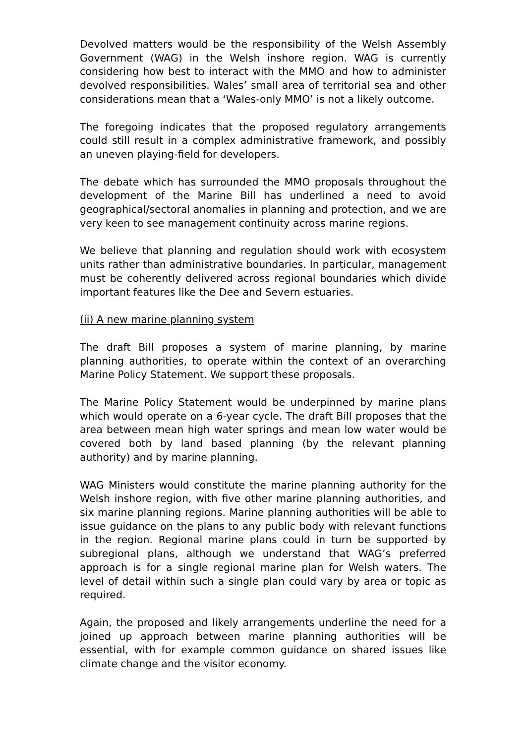Devolved matters would be the responsibility of the Welsh Assembly Government (WAG) in the Welsh inshore region. WAG is currently considering how best to interact with the MMO and how to administer devolved responsibilities. Wales’ small area of territorial sea and other considerations mean that a ‘Wales-only MMO’ is not a likely outcome.
The foregoing indicates that the proposed regulatory arrangements could still result in a complex administrative framework, and possibly an uneven playing-field for developers.
The debate which has surrounded the MMO proposals throughout the development of the Marine Bill has underlined a need to avoid geographical/sectoral anomalies in planning and protection, and we are very keen to see management continuity across marine regions.
We believe that planning and regulation should work with ecosystem units rather than administrative boundaries. In particular, management must be coherently delivered across regional boundaries which divide important features like the Dee and Severn estuaries.
(ii) A new marine planning system
The draft Bill proposes a system of marine planning, by marine planning authorities, to operate within the context of an overarching Marine Policy Statement. We support these proposals.
The Marine Policy Statement would be underpinned by marine plans which would operate on a 6-year cycle. The draft Bill proposes that the area between mean high water springs and mean low water would be covered both by land based planning (by the relevant planning authority) and by marine planning.
WAG Ministers would constitute the marine planning authority for the Welsh inshore region, with five other marine planning authorities, and six marine planning regions. Marine planning authorities will be able to issue guidance on the plans to any public body with relevant functions in the region. Regional marine plans could in turn be supported by subregional plans, although we understand that WAG’s preferred approach is for a single regional marine plan for Welsh waters. The level of detail within such a single plan could vary by area or topic as required.
Again, the proposed and likely arrangements underline the need for a joined up approach between marine planning authorities will be essential, with for example common guidance on shared issues like climate change and the visitor economy.